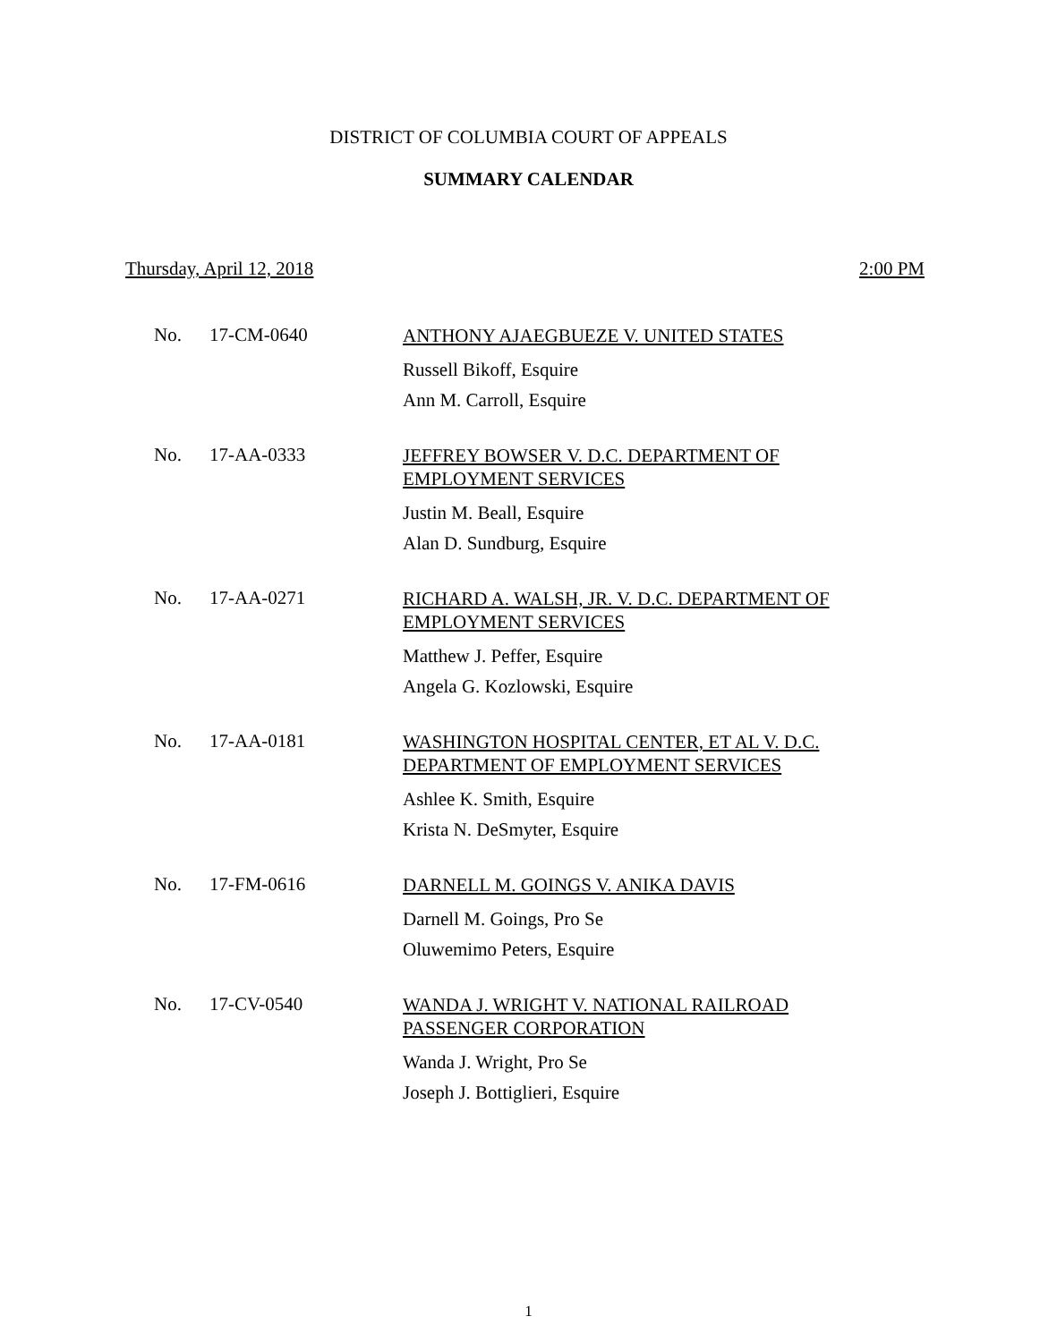DISTRICT OF COLUMBIA COURT OF APPEALS
SUMMARY CALENDAR
Thursday, April 12, 2018 2:00 PM
No. 17-CM-0640
ANTHONY AJAEGBUEZE V. UNITED STATES
Russell Bikoff, Esquire
Ann M. Carroll, Esquire
No. 17-AA-0333
JEFFREY BOWSER V. D.C. DEPARTMENT OF
EMPLOYMENT SERVICES
Justin M. Beall, Esquire
Alan D. Sundburg, Esquire
No. 17-AA-0271
RICHARD A. WALSH, JR. V. D.C. DEPARTMENT OF
EMPLOYMENT SERVICES
Matthew J. Peffer, Esquire
Angela G. Kozlowski, Esquire
No. 17-AA-0181
WASHINGTON HOSPITAL CENTER, ET AL V. D.C.
DEPARTMENT OF EMPLOYMENT SERVICES
Ashlee K. Smith, Esquire
Krista N. DeSmyter, Esquire
No. 17-FM-0616
DARNELL M. GOINGS V. ANIKA DAVIS
Darnell M. Goings, Pro Se
Oluwemimo Peters, Esquire
No. 17-CV-0540
WANDA J. WRIGHT V. NATIONAL RAILROAD
PASSENGER CORPORATION
Wanda J. Wright, Pro Se
Joseph J. Bottiglieri, Esquire
1